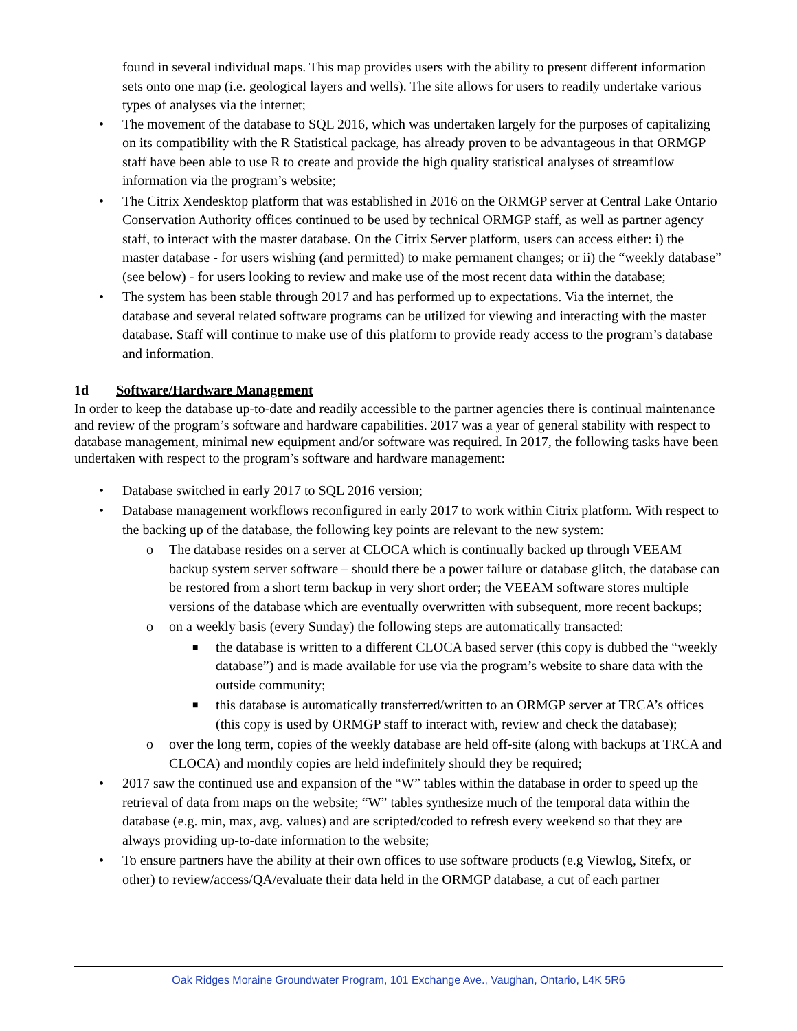found in several individual maps. This map provides users with the ability to present different information sets onto one map (i.e. geological layers and wells). The site allows for users to readily undertake various types of analyses via the internet;
• The movement of the database to SQL 2016, which was undertaken largely for the purposes of capitalizing on its compatibility with the R Statistical package, has already proven to be advantageous in that ORMGP staff have been able to use R to create and provide the high quality statistical analyses of streamflow information via the program’s website;
• The Citrix Xendesktop platform that was established in 2016 on the ORMGP server at Central Lake Ontario Conservation Authority offices continued to be used by technical ORMGP staff, as well as partner agency staff, to interact with the master database. On the Citrix Server platform, users can access either: i) the master database - for users wishing (and permitted) to make permanent changes; or ii) the “weekly database” (see below) - for users looking to review and make use of the most recent data within the database;
• The system has been stable through 2017 and has performed up to expectations. Via the internet, the database and several related software programs can be utilized for viewing and interacting with the master database. Staff will continue to make use of this platform to provide ready access to the program’s database and information.
1d Software/Hardware Management
In order to keep the database up-to-date and readily accessible to the partner agencies there is continual maintenance and review of the program’s software and hardware capabilities. 2017 was a year of general stability with respect to database management, minimal new equipment and/or software was required. In 2017, the following tasks have been undertaken with respect to the program’s software and hardware management:
• Database switched in early 2017 to SQL 2016 version;
• Database management workflows reconfigured in early 2017 to work within Citrix platform. With respect to the backing up of the database, the following key points are relevant to the new system:
o The database resides on a server at CLOCA which is continually backed up through VEEAM backup system server software – should there be a power failure or database glitch, the database can be restored from a short term backup in very short order; the VEEAM software stores multiple versions of the database which are eventually overwritten with subsequent, more recent backups;
o on a weekly basis (every Sunday) the following steps are automatically transacted:
■ the database is written to a different CLOCA based server (this copy is dubbed the “weekly database”) and is made available for use via the program’s website to share data with the outside community;
■ this database is automatically transferred/written to an ORMGP server at TRCA’s offices (this copy is used by ORMGP staff to interact with, review and check the database);
o over the long term, copies of the weekly database are held off-site (along with backups at TRCA and CLOCA) and monthly copies are held indefinitely should they be required;
• 2017 saw the continued use and expansion of the “W” tables within the database in order to speed up the retrieval of data from maps on the website; “W” tables synthesize much of the temporal data within the database (e.g. min, max, avg. values) and are scripted/coded to refresh every weekend so that they are always providing up-to-date information to the website;
• To ensure partners have the ability at their own offices to use software products (e.g Viewlog, Sitefx, or other) to review/access/QA/evaluate their data held in the ORMGP database, a cut of each partner
Oak Ridges Moraine Groundwater Program, 101 Exchange Ave., Vaughan, Ontario, L4K 5R6